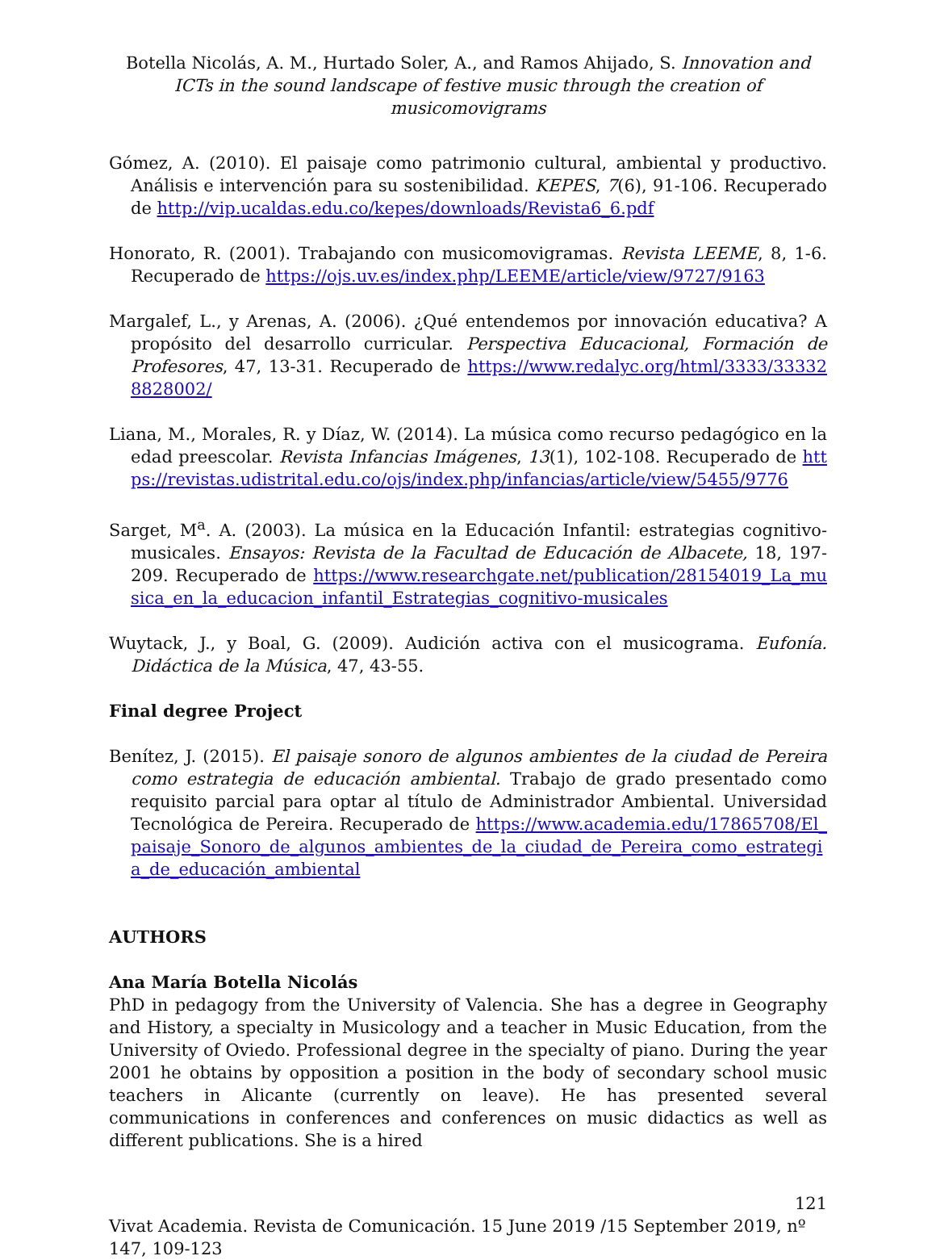Botella Nicolás, A. M., Hurtado Soler, A., and Ramos Ahijado, S. Innovation and ICTs in the sound landscape of festive music through the creation of musicomovigrams
Gómez, A. (2010). El paisaje como patrimonio cultural, ambiental y productivo. Análisis e intervención para su sostenibilidad. KEPES, 7(6), 91-106. Recuperado de http://vip.ucaldas.edu.co/kepes/downloads/Revista6_6.pdf
Honorato, R. (2001). Trabajando con musicomovigramas. Revista LEEME, 8, 1-6. Recuperado de https://ojs.uv.es/index.php/LEEME/article/view/9727/9163
Margalef, L., y Arenas, A. (2006). ¿Qué entendemos por innovación educativa? A propósito del desarrollo curricular. Perspectiva Educacional, Formación de Profesores, 47, 13-31. Recuperado de https://www.redalyc.org/html/3333/333328828002/
Liana, M., Morales, R. y Díaz, W. (2014). La música como recurso pedagógico en la edad preescolar. Revista Infancias Imágenes, 13(1), 102-108. Recuperado de https://revistas.udistrital.edu.co/ojs/index.php/infancias/article/view/5455/9776
Sarget, M<sup>a</sup>. A. (2003). La música en la Educación Infantil: estrategias cognitivo-musicales. Ensayos: Revista de la Facultad de Educación de Albacete, 18, 197-209. Recuperado de https://www.researchgate.net/publication/28154019_La_musica_en_la_educacion_infantil_Estrategias_cognitivo-musicales
Wuytack, J., y Boal, G. (2009). Audición activa con el musicograma. Eufonía. Didáctica de la Música, 47, 43-55.
Final degree Project
Benítez, J. (2015). El paisaje sonoro de algunos ambientes de la ciudad de Pereira como estrategia de educación ambiental. Trabajo de grado presentado como requisito parcial para optar al título de Administrador Ambiental. Universidad Tecnológica de Pereira. Recuperado de https://www.academia.edu/17865708/El_paisaje_Sonoro_de_algunos_ambientes_de_la_ciudad_de_Pereira_como_estrategia_de_educación_ambiental
AUTHORS
Ana María Botella Nicolás
PhD in pedagogy from the University of Valencia. She has a degree in Geography and History, a specialty in Musicology and a teacher in Music Education, from the University of Oviedo. Professional degree in the specialty of piano. During the year 2001 he obtains by opposition a position in the body of secondary school music teachers in Alicante (currently on leave). He has presented several communications in conferences and conferences on music didactics as well as different publications. She is a hired
121
Vivat Academia. Revista de Comunicación. 15 June 2019 /15 September 2019, nº 147, 109-123